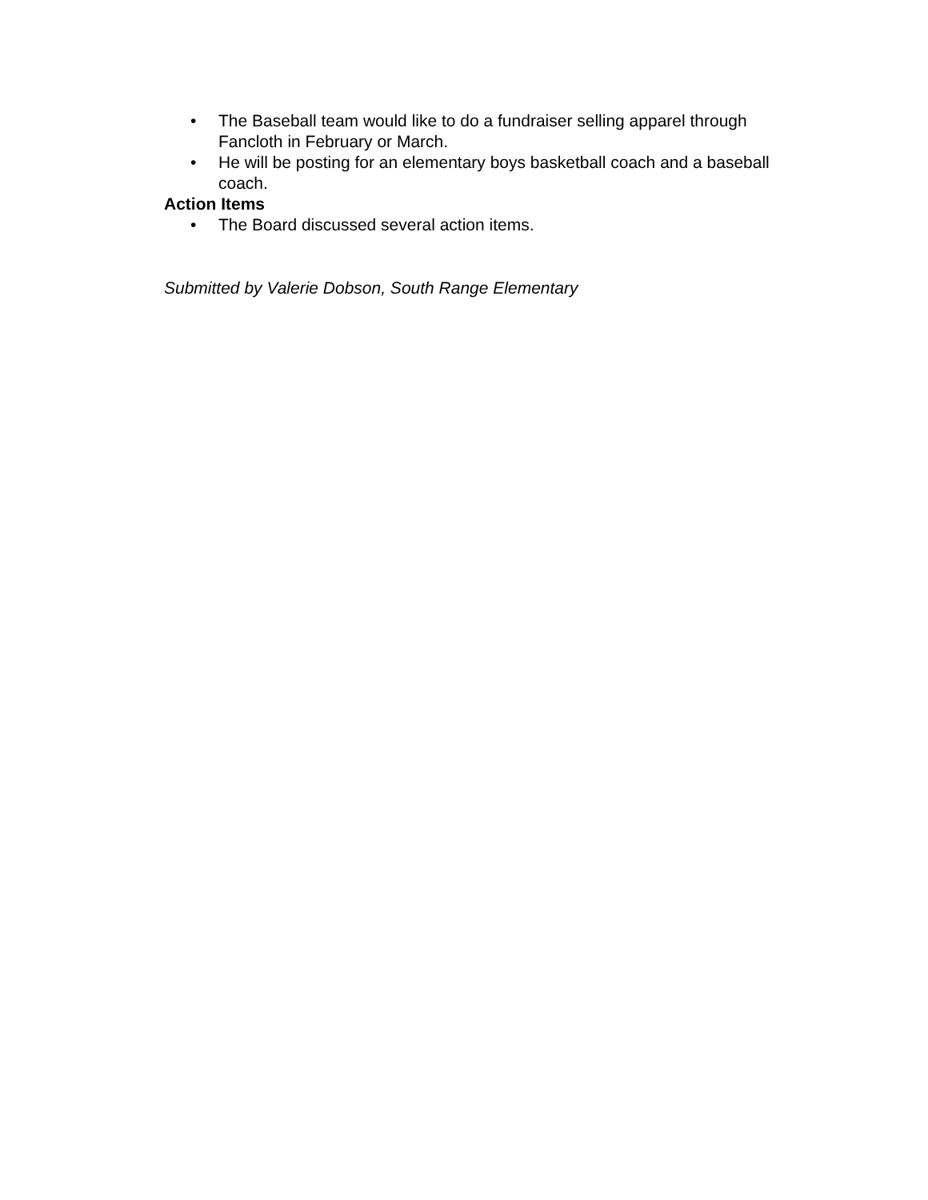• The Baseball team would like to do a fundraiser selling apparel through Fancloth in February or March.
• He will be posting for an elementary boys basketball coach and a baseball coach.
Action Items
• The Board discussed several action items.
Submitted by Valerie Dobson, South Range Elementary